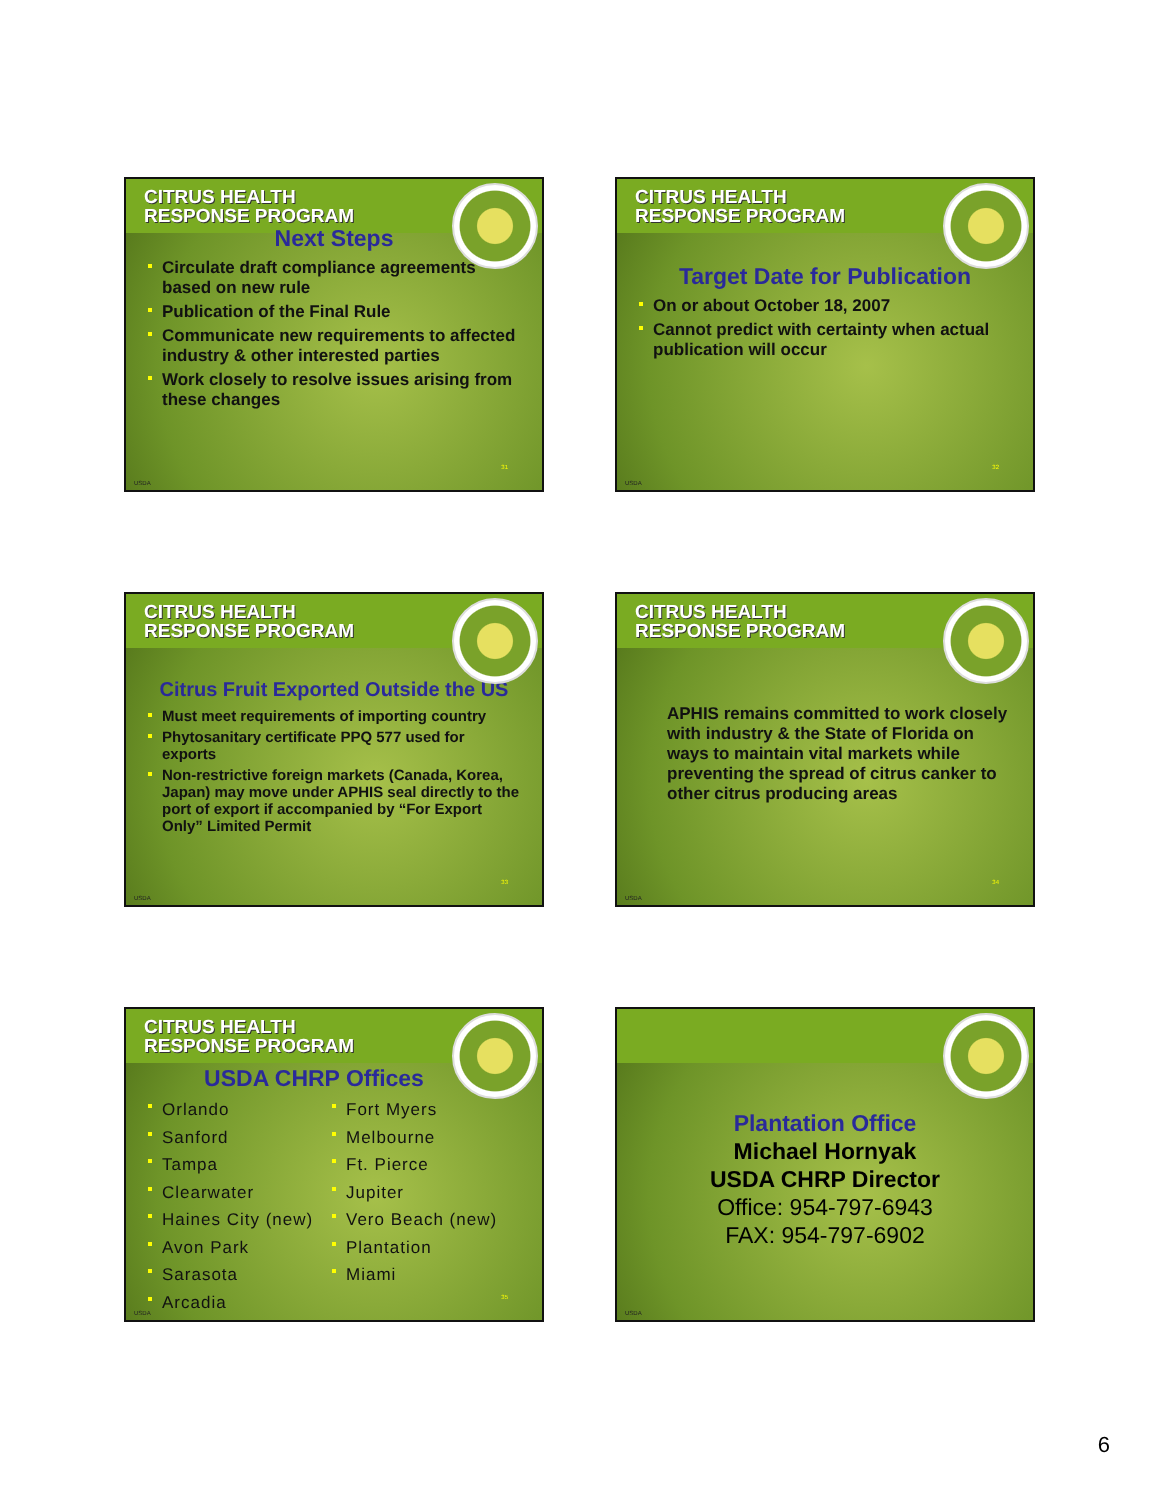CITRUS HEALTH
RESPONSE PROGRAM
Next Steps
Circulate draft compliance agreements based on new rule
Publication of the Final Rule
Communicate new requirements to affected industry & other interested parties
Work closely to resolve issues arising from these changes
31
USDA
CITRUS HEALTH
RESPONSE PROGRAM
Target Date for Publication
On or about October 18, 2007
Cannot predict with certainty when actual publication will occur
32
USDA
CITRUS HEALTH
RESPONSE PROGRAM
Citrus Fruit Exported Outside the US
Must meet requirements of importing country
Phytosanitary certificate PPQ 577 used for exports
Non-restrictive foreign markets (Canada, Korea, Japan) may move under APHIS seal directly to the port of export if accompanied by “For Export Only” Limited Permit
33
USDA
CITRUS HEALTH
RESPONSE PROGRAM
APHIS remains committed to work closely with industry & the State of Florida on ways to maintain vital markets while preventing the spread of citrus canker to other citrus producing areas
34
USDA
CITRUS HEALTH
RESPONSE PROGRAM
USDA CHRP Offices
Orlando
Sanford
Tampa
Clearwater
Haines City (new)
Avon Park
Sarasota
Arcadia
Fort Myers
Melbourne
Ft. Pierce
Jupiter
Vero Beach (new)
Plantation
Miami
35
USDA
Plantation Office
Michael Hornyak
USDA CHRP Director
Office: 954-797-6943
FAX: 954-797-6902
USDA
6